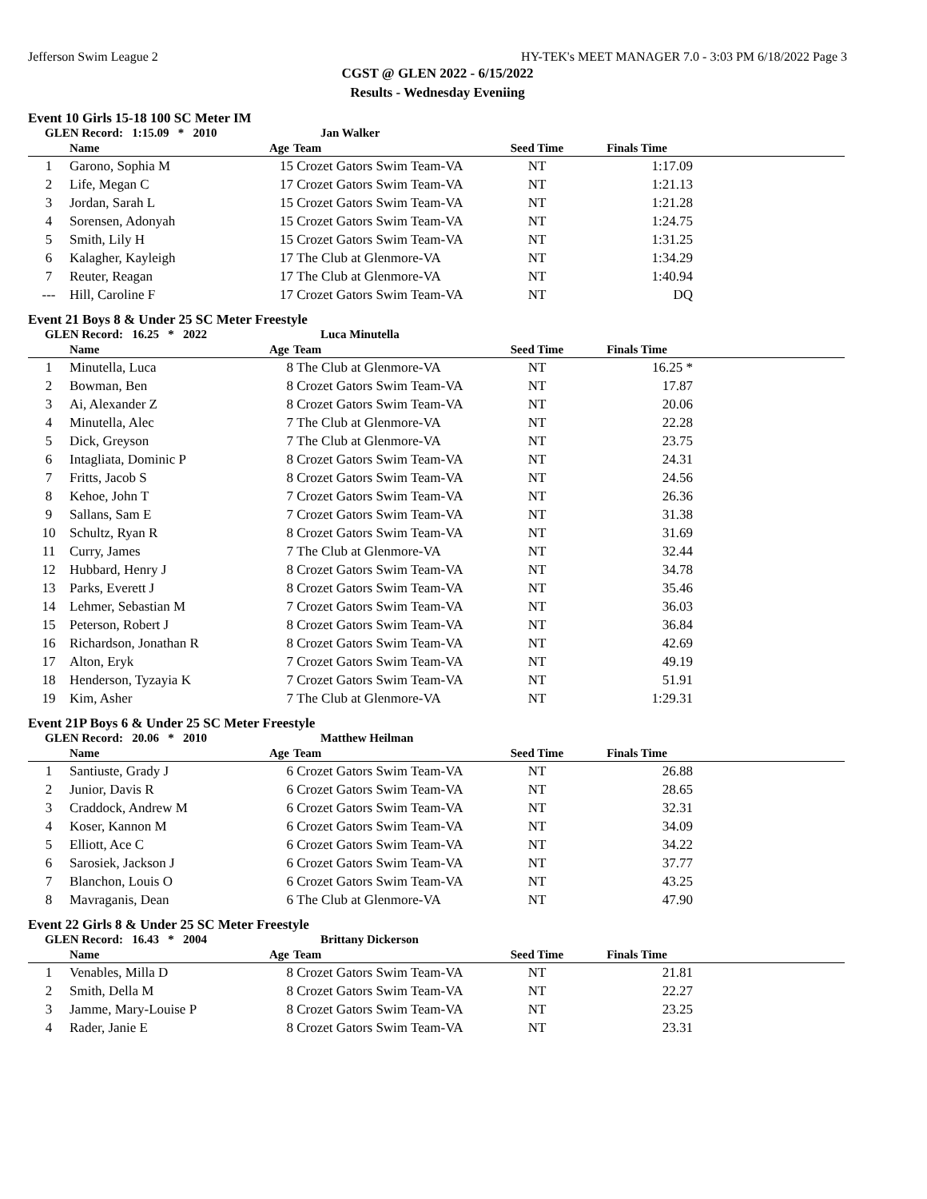Jefferson Swim League 2 HY-TEK's MEET MANAGER 7.0 - 3:03 PM 6/18/2022 Page 3
CGST @ GLEN 2022 - 6/15/2022
Results - Wednesday Eveniing
Event 10 Girls 15-18 100 SC Meter IM
GLEN Record: 1:15.09 * 2010 Jan Walker
| | Name | Age | Team | Seed Time | Finals Time | |
| --- | --- | --- | --- | --- | --- | --- |
| 1 | Garono, Sophia M | 15 | Crozet Gators Swim Team-VA | NT | 1:17.09 | |
| 2 | Life, Megan C | 17 | Crozet Gators Swim Team-VA | NT | 1:21.13 | |
| 3 | Jordan, Sarah L | 15 | Crozet Gators Swim Team-VA | NT | 1:21.28 | |
| 4 | Sorensen, Adonyah | 15 | Crozet Gators Swim Team-VA | NT | 1:24.75 | |
| 5 | Smith, Lily H | 15 | Crozet Gators Swim Team-VA | NT | 1:31.25 | |
| 6 | Kalagher, Kayleigh | 17 | The Club at Glenmore-VA | NT | 1:34.29 | |
| 7 | Reuter, Reagan | 17 | The Club at Glenmore-VA | NT | 1:40.94 | |
| --- | Hill, Caroline F | 17 | Crozet Gators Swim Team-VA | NT | DQ | |
Event 21 Boys 8 & Under 25 SC Meter Freestyle
GLEN Record: 16.25 * 2022 Luca Minutella
| | Name | Age | Team | Seed Time | Finals Time | |
| --- | --- | --- | --- | --- | --- | --- |
| 1 | Minutella, Luca | 8 | The Club at Glenmore-VA | NT | 16.25 * | |
| 2 | Bowman, Ben | 8 | Crozet Gators Swim Team-VA | NT | 17.87 | |
| 3 | Ai, Alexander Z | 8 | Crozet Gators Swim Team-VA | NT | 20.06 | |
| 4 | Minutella, Alec | 7 | The Club at Glenmore-VA | NT | 22.28 | |
| 5 | Dick, Greyson | 7 | The Club at Glenmore-VA | NT | 23.75 | |
| 6 | Intagliata, Dominic P | 8 | Crozet Gators Swim Team-VA | NT | 24.31 | |
| 7 | Fritts, Jacob S | 8 | Crozet Gators Swim Team-VA | NT | 24.56 | |
| 8 | Kehoe, John T | 7 | Crozet Gators Swim Team-VA | NT | 26.36 | |
| 9 | Sallans, Sam E | 7 | Crozet Gators Swim Team-VA | NT | 31.38 | |
| 10 | Schultz, Ryan R | 8 | Crozet Gators Swim Team-VA | NT | 31.69 | |
| 11 | Curry, James | 7 | The Club at Glenmore-VA | NT | 32.44 | |
| 12 | Hubbard, Henry J | 8 | Crozet Gators Swim Team-VA | NT | 34.78 | |
| 13 | Parks, Everett J | 8 | Crozet Gators Swim Team-VA | NT | 35.46 | |
| 14 | Lehmer, Sebastian M | 7 | Crozet Gators Swim Team-VA | NT | 36.03 | |
| 15 | Peterson, Robert J | 8 | Crozet Gators Swim Team-VA | NT | 36.84 | |
| 16 | Richardson, Jonathan R | 8 | Crozet Gators Swim Team-VA | NT | 42.69 | |
| 17 | Alton, Eryk | 7 | Crozet Gators Swim Team-VA | NT | 49.19 | |
| 18 | Henderson, Tyzayia K | 7 | Crozet Gators Swim Team-VA | NT | 51.91 | |
| 19 | Kim, Asher | 7 | The Club at Glenmore-VA | NT | 1:29.31 | |
Event 21P Boys 6 & Under 25 SC Meter Freestyle
GLEN Record: 20.06 * 2010 Matthew Heilman
| | Name | Age | Team | Seed Time | Finals Time | |
| --- | --- | --- | --- | --- | --- | --- |
| 1 | Santiuste, Grady J | 6 | Crozet Gators Swim Team-VA | NT | 26.88 | |
| 2 | Junior, Davis R | 6 | Crozet Gators Swim Team-VA | NT | 28.65 | |
| 3 | Craddock, Andrew M | 6 | Crozet Gators Swim Team-VA | NT | 32.31 | |
| 4 | Koser, Kannon M | 6 | Crozet Gators Swim Team-VA | NT | 34.09 | |
| 5 | Elliott, Ace C | 6 | Crozet Gators Swim Team-VA | NT | 34.22 | |
| 6 | Sarosiek, Jackson J | 6 | Crozet Gators Swim Team-VA | NT | 37.77 | |
| 7 | Blanchon, Louis O | 6 | Crozet Gators Swim Team-VA | NT | 43.25 | |
| 8 | Mavraganis, Dean | 6 | The Club at Glenmore-VA | NT | 47.90 | |
Event 22 Girls 8 & Under 25 SC Meter Freestyle
GLEN Record: 16.43 * 2004 Brittany Dickerson
| | Name | Age | Team | Seed Time | Finals Time | |
| --- | --- | --- | --- | --- | --- | --- |
| 1 | Venables, Milla D | 8 | Crozet Gators Swim Team-VA | NT | 21.81 | |
| 2 | Smith, Della M | 8 | Crozet Gators Swim Team-VA | NT | 22.27 | |
| 3 | Jamme, Mary-Louise P | 8 | Crozet Gators Swim Team-VA | NT | 23.25 | |
| 4 | Rader, Janie E | 8 | Crozet Gators Swim Team-VA | NT | 23.31 | |